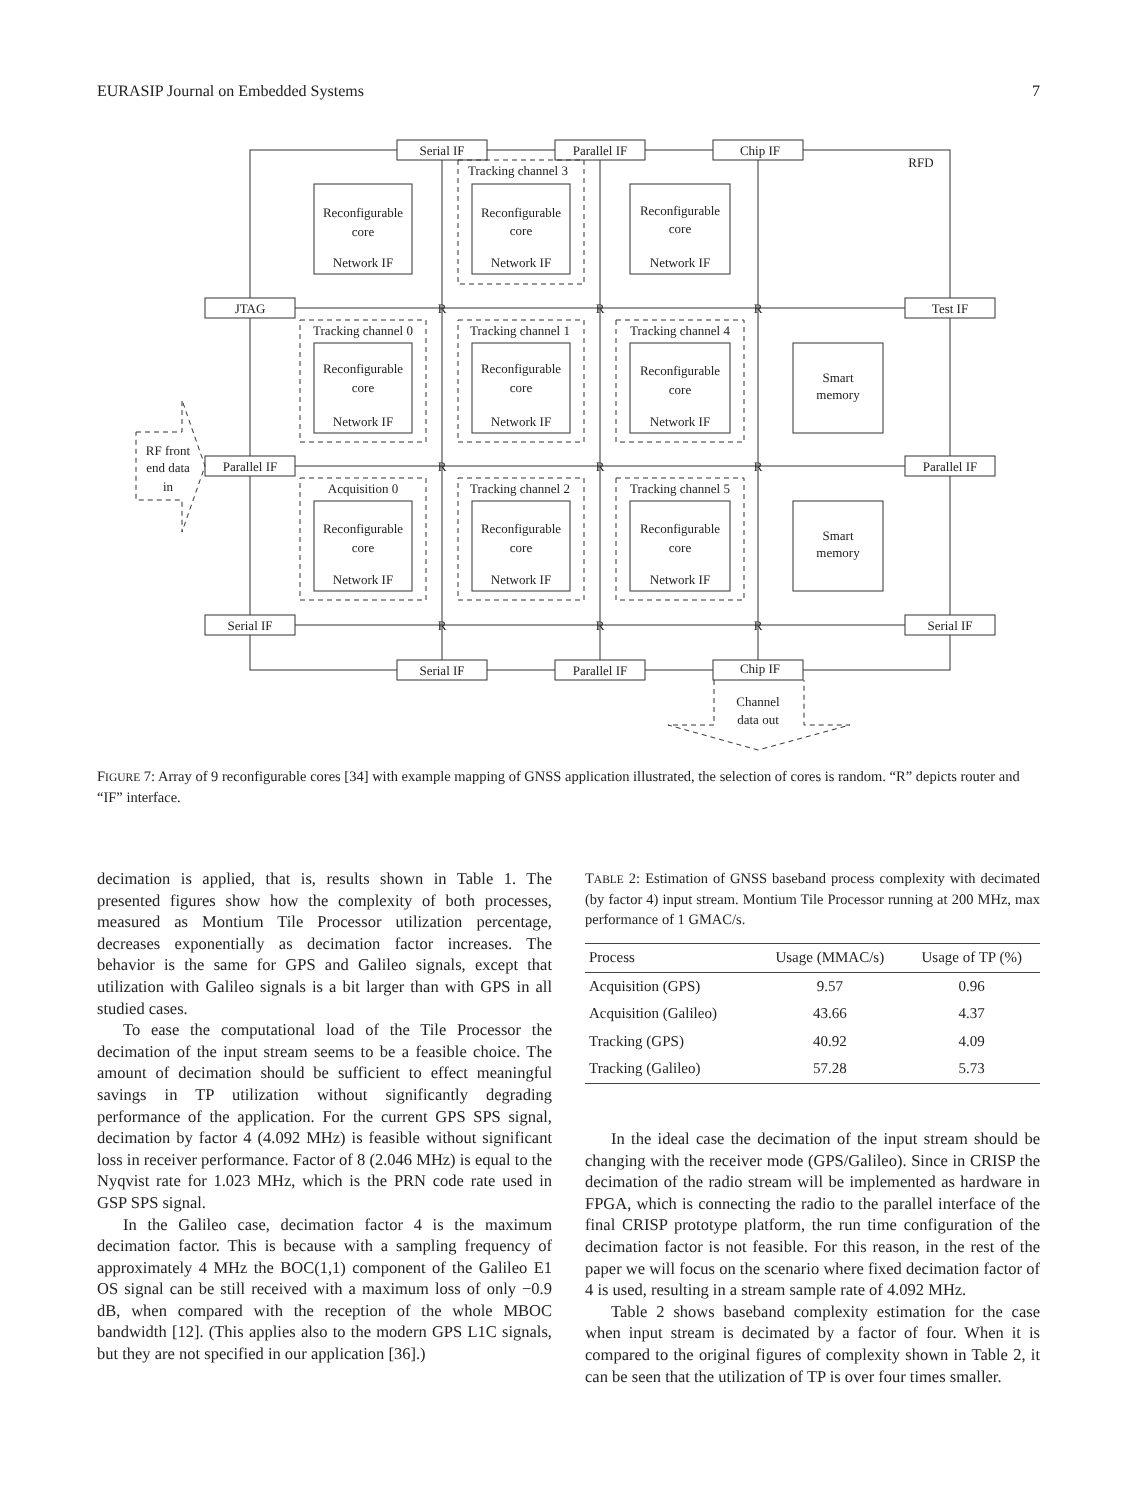EURASIP Journal on Embedded Systems 7
Serial IF
Parallel IF
Chip IF
Serial IF
Parallel IF
Chip IF
JTAG
Parallel IF
Serial IF
Test IF
Parallel IF
Serial IF
RFD
Smart
memory
Smart
memory
RF front
end data
in
Channel
data out
Tracking channel 3
Tracking channel 0
Tracking channel 1
Tracking channel 4
Acquisition 0
Tracking channel 2
Tracking channel 5
R
R
R
R
R
R
R
R
R
Reconfigurable
core
Network IF
Reconfigurable
core
Network IF
Reconfigurable
core
Network IF
Reconfigurable
core
Network IF
Reconfigurable
core
Network IF
Reconfigurable
core
Network IF
Reconfigurable
core
Network IF
Reconfigurable
core
Network IF
Reconfigurable
core
Network IF
FIGURE 7: Array of 9 reconfigurable cores [34] with example mapping of GNSS application illustrated, the selection of cores is random. “R” depicts router and “IF” interface.
decimation is applied, that is, results shown in Table 1. The presented figures show how the complexity of both processes, measured as Montium Tile Processor utilization percentage, decreases exponentially as decimation factor increases. The behavior is the same for GPS and Galileo signals, except that utilization with Galileo signals is a bit larger than with GPS in all studied cases.
To ease the computational load of the Tile Processor the decimation of the input stream seems to be a feasible choice. The amount of decimation should be sufficient to effect meaningful savings in TP utilization without significantly degrading performance of the application. For the current GPS SPS signal, decimation by factor 4 (4.092 MHz) is feasible without significant loss in receiver performance. Factor of 8 (2.046 MHz) is equal to the Nyqvist rate for 1.023 MHz, which is the PRN code rate used in GSP SPS signal.
In the Galileo case, decimation factor 4 is the maximum decimation factor. This is because with a sampling frequency of approximately 4 MHz the BOC(1,1) component of the Galileo E1 OS signal can be still received with a maximum loss of only −0.9 dB, when compared with the reception of the whole MBOC bandwidth [12]. (This applies also to the modern GPS L1C signals, but they are not specified in our application [36].)
TABLE 2: Estimation of GNSS baseband process complexity with decimated (by factor 4) input stream. Montium Tile Processor running at 200 MHz, max performance of 1 GMAC/s.
| Process | Usage (MMAC/s) | Usage of TP (%) |
| --- | --- | --- |
| Acquisition (GPS) | 9.57 | 0.96 |
| Acquisition (Galileo) | 43.66 | 4.37 |
| Tracking (GPS) | 40.92 | 4.09 |
| Tracking (Galileo) | 57.28 | 5.73 |
In the ideal case the decimation of the input stream should be changing with the receiver mode (GPS/Galileo). Since in CRISP the decimation of the radio stream will be implemented as hardware in FPGA, which is connecting the radio to the parallel interface of the final CRISP prototype platform, the run time configuration of the decimation factor is not feasible. For this reason, in the rest of the paper we will focus on the scenario where fixed decimation factor of 4 is used, resulting in a stream sample rate of 4.092 MHz.
Table 2 shows baseband complexity estimation for the case when input stream is decimated by a factor of four. When it is compared to the original figures of complexity shown in Table 2, it can be seen that the utilization of TP is over four times smaller.